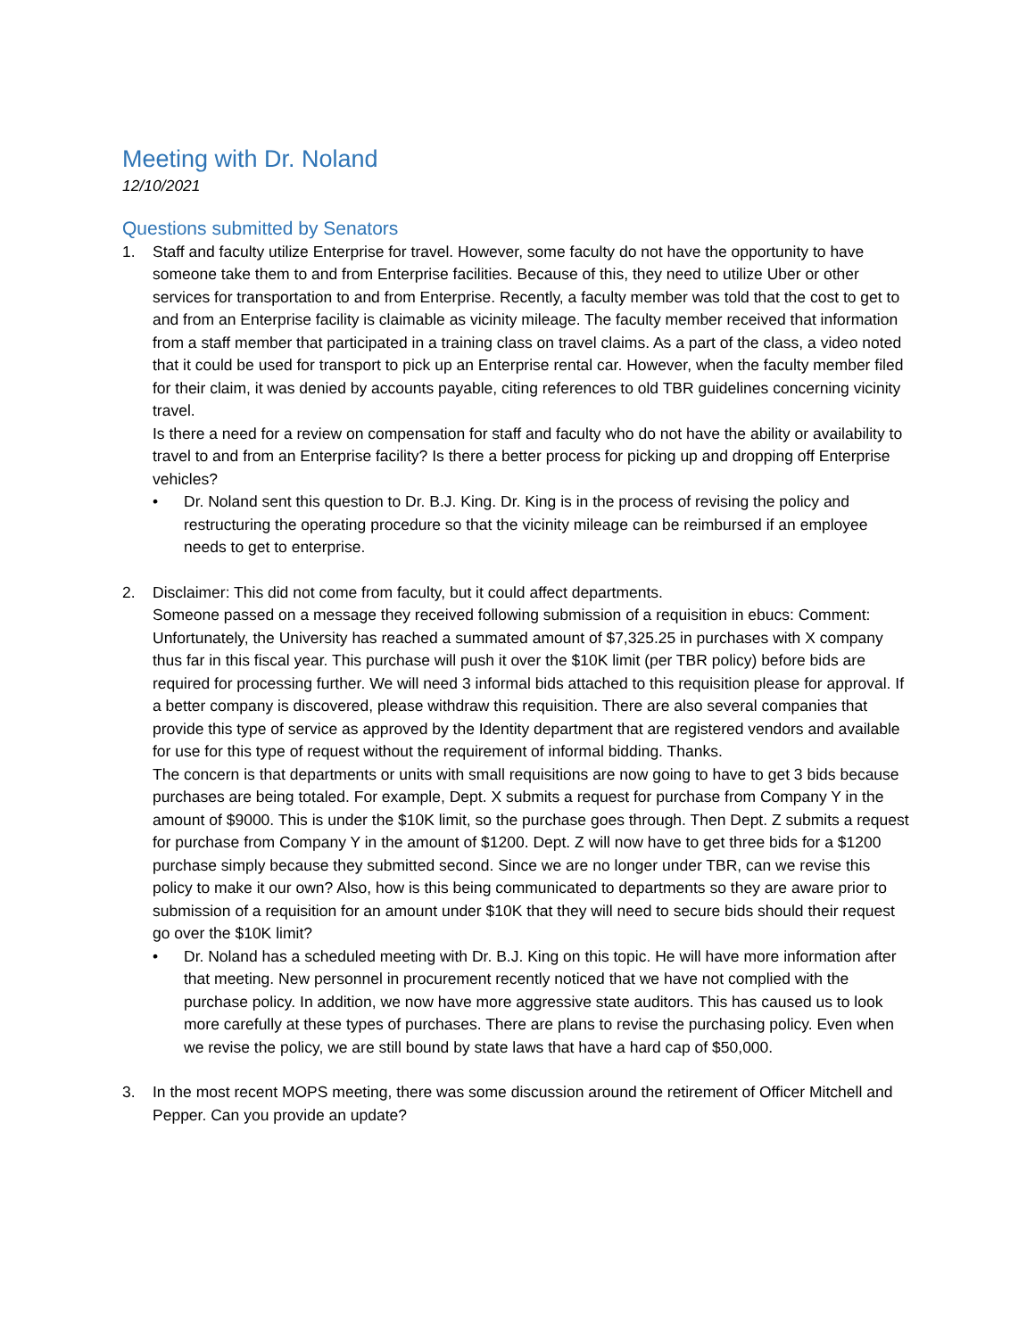Meeting with Dr. Noland
12/10/2021
Questions submitted by Senators
1. Staff and faculty utilize Enterprise for travel. However, some faculty do not have the opportunity to have someone take them to and from Enterprise facilities. Because of this, they need to utilize Uber or other services for transportation to and from Enterprise. Recently, a faculty member was told that the cost to get to and from an Enterprise facility is claimable as vicinity mileage. The faculty member received that information from a staff member that participated in a training class on travel claims. As a part of the class, a video noted that it could be used for transport to pick up an Enterprise rental car. However, when the faculty member filed for their claim, it was denied by accounts payable, citing references to old TBR guidelines concerning vicinity travel.
Is there a need for a review on compensation for staff and faculty who do not have the ability or availability to travel to and from an Enterprise facility? Is there a better process for picking up and dropping off Enterprise vehicles?
• Dr. Noland sent this question to Dr. B.J. King. Dr. King is in the process of revising the policy and restructuring the operating procedure so that the vicinity mileage can be reimbursed if an employee needs to get to enterprise.
2. Disclaimer: This did not come from faculty, but it could affect departments.
Someone passed on a message they received following submission of a requisition in ebucs: Comment: Unfortunately, the University has reached a summated amount of $7,325.25 in purchases with X company thus far in this fiscal year. This purchase will push it over the $10K limit (per TBR policy) before bids are required for processing further. We will need 3 informal bids attached to this requisition please for approval. If a better company is discovered, please withdraw this requisition. There are also several companies that provide this type of service as approved by the Identity department that are registered vendors and available for use for this type of request without the requirement of informal bidding. Thanks.
The concern is that departments or units with small requisitions are now going to have to get 3 bids because purchases are being totaled. For example, Dept. X submits a request for purchase from Company Y in the amount of $9000. This is under the $10K limit, so the purchase goes through. Then Dept. Z submits a request for purchase from Company Y in the amount of $1200. Dept. Z will now have to get three bids for a $1200 purchase simply because they submitted second. Since we are no longer under TBR, can we revise this policy to make it our own? Also, how is this being communicated to departments so they are aware prior to submission of a requisition for an amount under $10K that they will need to secure bids should their request go over the $10K limit?
• Dr. Noland has a scheduled meeting with Dr. B.J. King on this topic. He will have more information after that meeting. New personnel in procurement recently noticed that we have not complied with the purchase policy. In addition, we now have more aggressive state auditors. This has caused us to look more carefully at these types of purchases. There are plans to revise the purchasing policy. Even when we revise the policy, we are still bound by state laws that have a hard cap of $50,000.
3. In the most recent MOPS meeting, there was some discussion around the retirement of Officer Mitchell and Pepper. Can you provide an update?